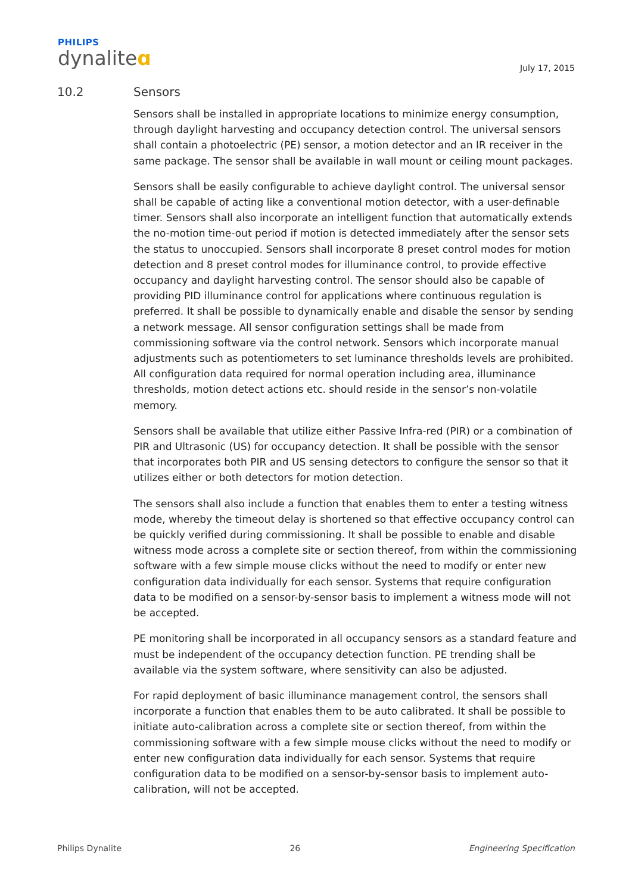PHILIPS
dynaliteɑ
July 17, 2015
10.2 Sensors
Sensors shall be installed in appropriate locations to minimize energy consumption, through daylight harvesting and occupancy detection control. The universal sensors shall contain a photoelectric (PE) sensor, a motion detector and an IR receiver in the same package. The sensor shall be available in wall mount or ceiling mount packages.
Sensors shall be easily configurable to achieve daylight control. The universal sensor shall be capable of acting like a conventional motion detector, with a user-definable timer. Sensors shall also incorporate an intelligent function that automatically extends the no-motion time-out period if motion is detected immediately after the sensor sets the status to unoccupied. Sensors shall incorporate 8 preset control modes for motion detection and 8 preset control modes for illuminance control, to provide effective occupancy and daylight harvesting control. The sensor should also be capable of providing PID illuminance control for applications where continuous regulation is preferred. It shall be possible to dynamically enable and disable the sensor by sending a network message. All sensor configuration settings shall be made from commissioning software via the control network. Sensors which incorporate manual adjustments such as potentiometers to set luminance thresholds levels are prohibited. All configuration data required for normal operation including area, illuminance thresholds, motion detect actions etc. should reside in the sensor’s non-volatile memory.
Sensors shall be available that utilize either Passive Infra-red (PIR) or a combination of PIR and Ultrasonic (US) for occupancy detection. It shall be possible with the sensor that incorporates both PIR and US sensing detectors to configure the sensor so that it utilizes either or both detectors for motion detection.
The sensors shall also include a function that enables them to enter a testing witness mode, whereby the timeout delay is shortened so that effective occupancy control can be quickly verified during commissioning. It shall be possible to enable and disable witness mode across a complete site or section thereof, from within the commissioning software with a few simple mouse clicks without the need to modify or enter new configuration data individually for each sensor. Systems that require configuration data to be modified on a sensor-by-sensor basis to implement a witness mode will not be accepted.
PE monitoring shall be incorporated in all occupancy sensors as a standard feature and must be independent of the occupancy detection function. PE trending shall be available via the system software, where sensitivity can also be adjusted.
For rapid deployment of basic illuminance management control, the sensors shall incorporate a function that enables them to be auto calibrated. It shall be possible to initiate auto-calibration across a complete site or section thereof, from within the commissioning software with a few simple mouse clicks without the need to modify or enter new configuration data individually for each sensor. Systems that require configuration data to be modified on a sensor-by-sensor basis to implement auto-calibration, will not be accepted.
Philips Dynalite 26 Engineering Specification